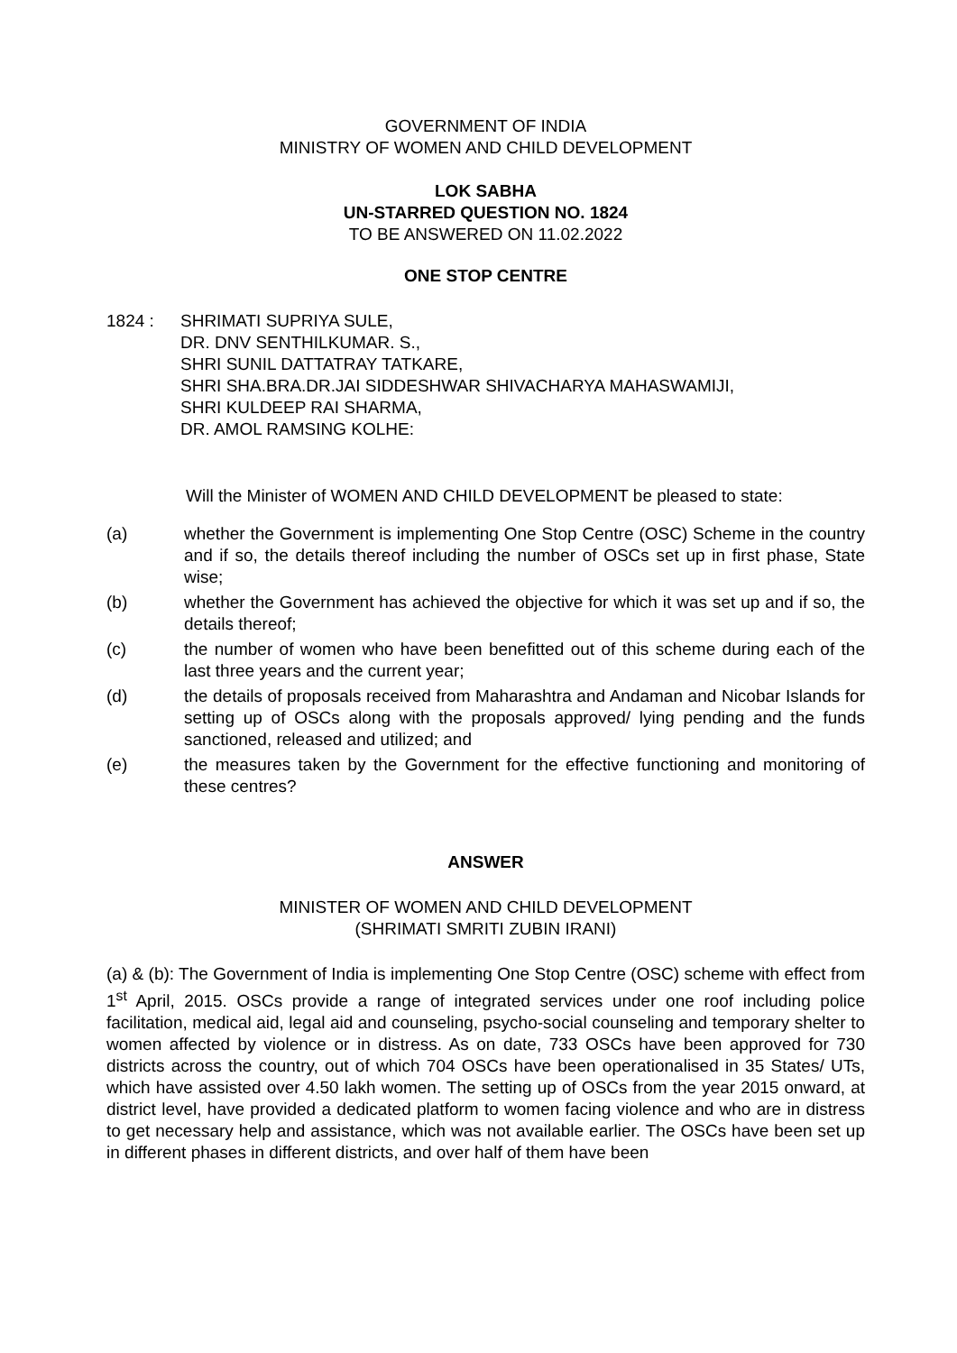GOVERNMENT OF INDIA
MINISTRY OF WOMEN AND CHILD DEVELOPMENT
LOK SABHA
UN-STARRED QUESTION NO. 1824
TO BE ANSWERED ON 11.02.2022
ONE STOP CENTRE
1824 : SHRIMATI SUPRIYA SULE,
DR. DNV SENTHILKUMAR. S.,
SHRI SUNIL DATTATRAY TATKARE,
SHRI SHA.BRA.DR.JAI SIDDESHWAR SHIVACHARYA MAHASWAMIJI,
SHRI KULDEEP RAI SHARMA,
DR. AMOL RAMSING KOLHE:
Will the Minister of WOMEN AND CHILD DEVELOPMENT be pleased to state:
(a) whether the Government is implementing One Stop Centre (OSC) Scheme in the country and if so, the details thereof including the number of OSCs set up in first phase, State wise;
(b) whether the Government has achieved the objective for which it was set up and if so, the details thereof;
(c) the number of women who have been benefitted out of this scheme during each of the last three years and the current year;
(d) the details of proposals received from Maharashtra and Andaman and Nicobar Islands for setting up of OSCs along with the proposals approved/ lying pending and the funds sanctioned, released and utilized; and
(e) the measures taken by the Government for the effective functioning and monitoring of these centres?
ANSWER
MINISTER OF WOMEN AND CHILD DEVELOPMENT
(SHRIMATI SMRITI ZUBIN IRANI)
(a) & (b): The Government of India is implementing One Stop Centre (OSC) scheme with effect from 1<sup>st</sup> April, 2015. OSCs provide a range of integrated services under one roof including police facilitation, medical aid, legal aid and counseling, psycho-social counseling and temporary shelter to women affected by violence or in distress. As on date, 733 OSCs have been approved for 730 districts across the country, out of which 704 OSCs have been operationalised in 35 States/ UTs, which have assisted over 4.50 lakh women. The setting up of OSCs from the year 2015 onward, at district level, have provided a dedicated platform to women facing violence and who are in distress to get necessary help and assistance, which was not available earlier. The OSCs have been set up in different phases in different districts, and over half of them have been